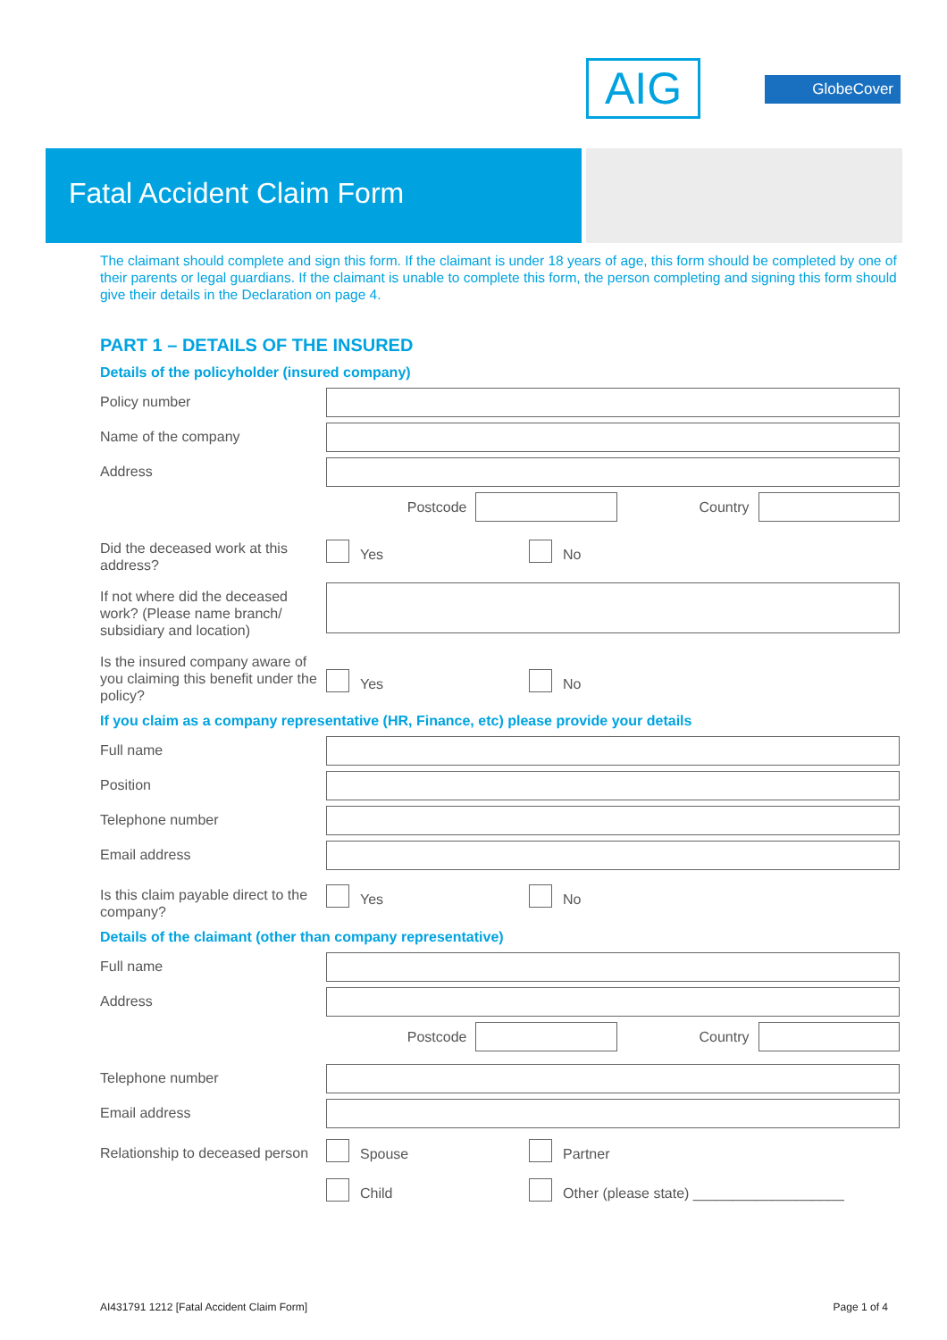AIG GlobeCover
Fatal Accident Claim Form
The claimant should complete and sign this form. If the claimant is under 18 years of age, this form should be completed by one of their parents or legal guardians. If the claimant is unable to complete this form, the person completing and signing this form should give their details in the Declaration on page 4.
PART 1 – DETAILS OF THE INSURED
Details of the policyholder (insured company)
Policy number
Name of the company
Address
Postcode Country
Did the deceased work at this address?
Yes
No
If not where did the deceased work? (Please name branch/ subsidiary and location)
Is the insured company aware of you claiming this benefit under the policy?
Yes
No
If you claim as a company representative (HR, Finance, etc) please provide your details
Full name
Position
Telephone number
Email address
Is this claim payable direct to the company?
Yes
No
Details of the claimant (other than company representative)
Full name
Address
Postcode Country
Telephone number
Email address
Relationship to deceased person
Spouse
Partner
Child
Other (please state) ___________________
AI431791 1212 [Fatal Accident Claim Form] Page 1 of 4